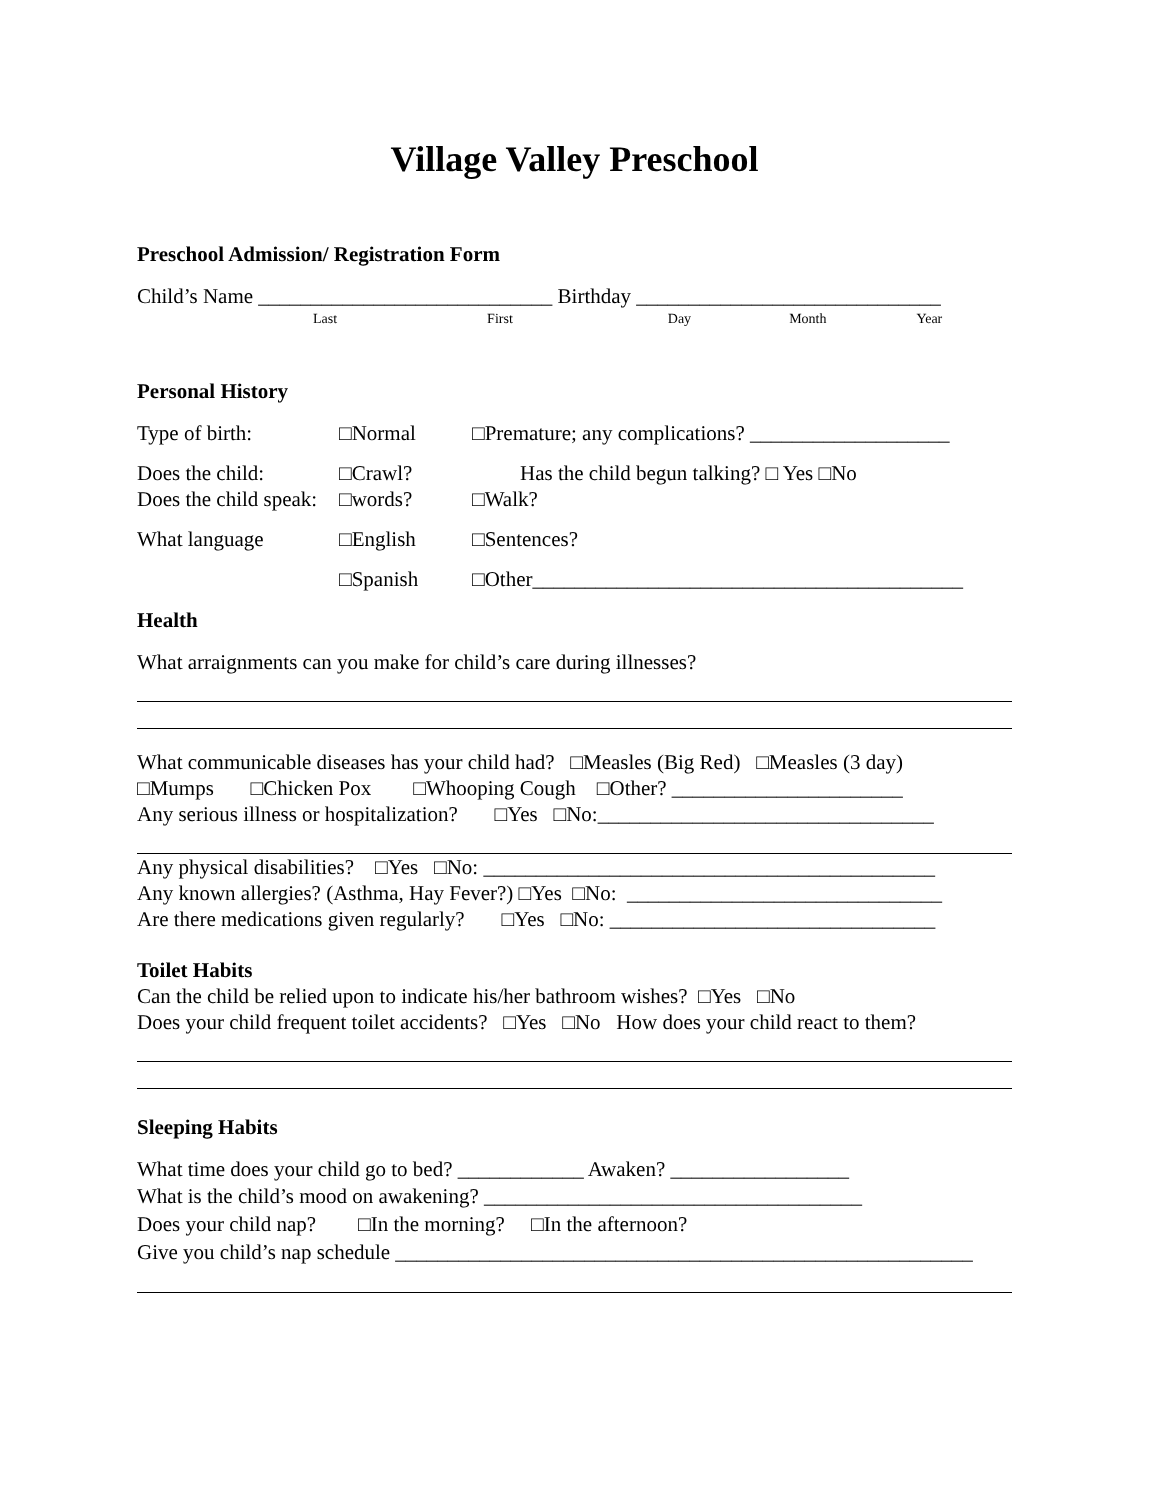Village Valley Preschool
Preschool Admission/ Registration Form
Child’s Name ____________________________ Birthday _____________________________
Last First Day Month Year
Personal History
Type of birth: □Normal □Premature; any complications? ___________________
Does the child: □Crawl? Has the child begun talking? □ Yes □No
Does the child speak: □words? □Walk?
What language □English □Sentences?
□Spanish □Other_________________________________________
Health
What arraignments can you make for child’s care during illnesses?
What communicable diseases has your child had? □Measles (Big Red) □Measles (3 day)
□Mumps □Chicken Pox □Whooping Cough □Other? ______________________
Any serious illness or hospitalization? □Yes □No:________________________________
Any physical disabilities? □Yes □No: ___________________________________________
Any known allergies? (Asthma, Hay Fever?) □Yes □No: ______________________________
Are there medications given regularly? □Yes □No: _______________________________
Toilet Habits
Can the child be relied upon to indicate his/her bathroom wishes? □Yes □No
Does your child frequent toilet accidents? □Yes □No How does your child react to them?
Sleeping Habits
What time does your child go to bed? ____________ Awaken? _________________
What is the child’s mood on awakening? ____________________________________
Does your child nap? □In the morning? □In the afternoon?
Give you child’s nap schedule _______________________________________________________